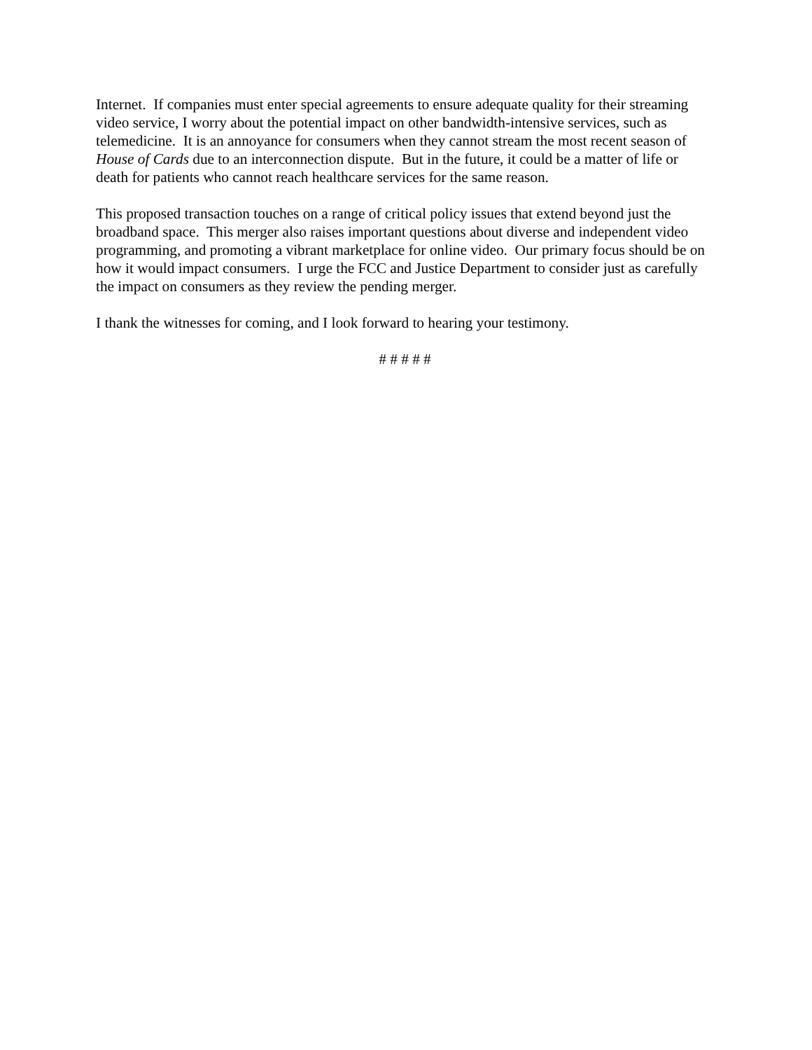Internet. If companies must enter special agreements to ensure adequate quality for their streaming video service, I worry about the potential impact on other bandwidth-intensive services, such as telemedicine. It is an annoyance for consumers when they cannot stream the most recent season of House of Cards due to an interconnection dispute. But in the future, it could be a matter of life or death for patients who cannot reach healthcare services for the same reason.
This proposed transaction touches on a range of critical policy issues that extend beyond just the broadband space. This merger also raises important questions about diverse and independent video programming, and promoting a vibrant marketplace for online video. Our primary focus should be on how it would impact consumers. I urge the FCC and Justice Department to consider just as carefully the impact on consumers as they review the pending merger.
I thank the witnesses for coming, and I look forward to hearing your testimony.
# # # # #